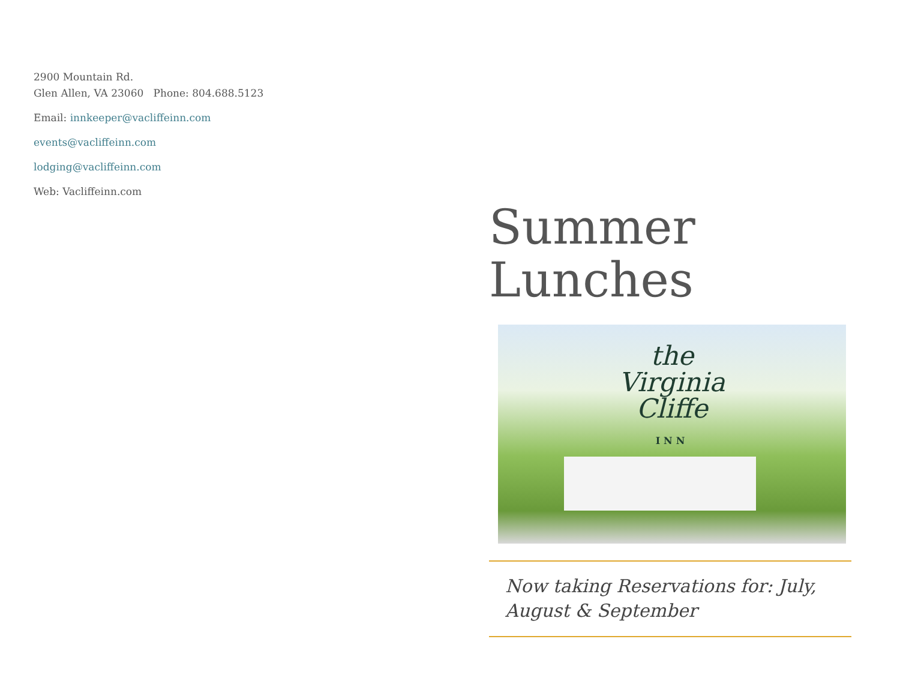2900 Mountain Rd.
Glen Allen, VA 23060 Phone: 804.688.5123
Email: innkeeper@vacliffeinn.com
events@vacliffeinn.com
lodging@vacliffeinn.com
Web: Vacliffeinn.com
Summer
Lunches
the
Virginia
Cliffe
INN
Now taking Reservations for: July, August & September